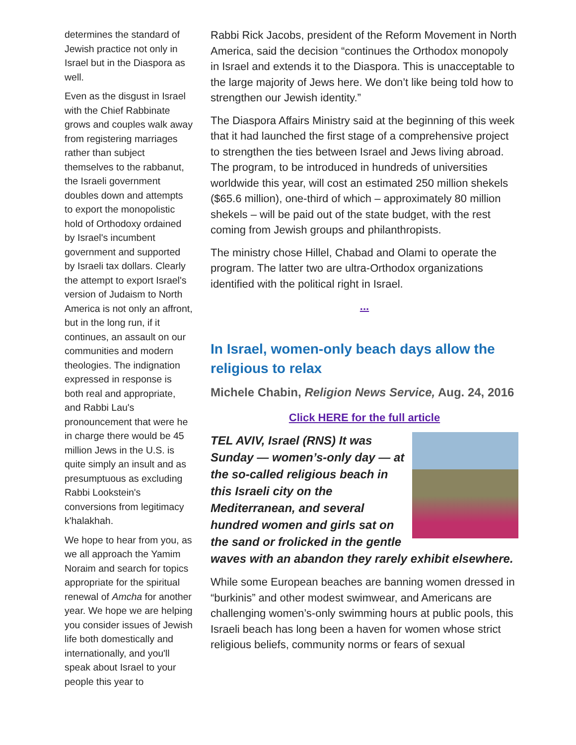determines the standard of Jewish practice not only in Israel but in the Diaspora as well.
Even as the disgust in Israel with the Chief Rabbinate grows and couples walk away from registering marriages rather than subject themselves to the rabbanut, the Israeli government doubles down and attempts to export the monopolistic hold of Orthodoxy ordained by Israel's incumbent government and supported by Israeli tax dollars. Clearly the attempt to export Israel's version of Judaism to North America is not only an affront, but in the long run, if it continues, an assault on our communities and modern theologies. The indignation expressed in response is both real and appropriate, and Rabbi Lau's pronouncement that were he in charge there would be 45 million Jews in the U.S. is quite simply an insult and as presumptuous as excluding Rabbi Lookstein's conversions from legitimacy k'halakhah.
We hope to hear from you, as we all approach the Yamim Noraim and search for topics appropriate for the spiritual renewal of Amcha for another year. We hope we are helping you consider issues of Jewish life both domestically and internationally, and you'll speak about Israel to your people this year to
Rabbi Rick Jacobs, president of the Reform Movement in North America, said the decision “continues the Orthodox monopoly in Israel and extends it to the Diaspora. This is unacceptable to the large majority of Jews here. We don’t like being told how to strengthen our Jewish identity.”
The Diaspora Affairs Ministry said at the beginning of this week that it had launched the first stage of a comprehensive project to strengthen the ties between Israel and Jews living abroad. The program, to be introduced in hundreds of universities worldwide this year, will cost an estimated 250 million shekels ($65.6 million), one-third of which – approximately 80 million shekels – will be paid out of the state budget, with the rest coming from Jewish groups and philanthropists.
The ministry chose Hillel, Chabad and Olami to operate the program. The latter two are ultra-Orthodox organizations identified with the political right in Israel.
...
In Israel, women-only beach days allow the religious to relax
Michele Chabin, Religion News Service, Aug. 24, 2016
Click HERE for the full article
TEL AVIV, Israel (RNS) It was Sunday — women’s-only day — at the so-called religious beach in this Israeli city on the Mediterranean, and several hundred women and girls sat on the sand or frolicked in the gentle waves with an abandon they rarely exhibit elsewhere.
While some European beaches are banning women dressed in “burkinis” and other modest swimwear, and Americans are challenging women’s-only swimming hours at public pools, this Israeli beach has long been a haven for women whose strict religious beliefs, community norms or fears of sexual